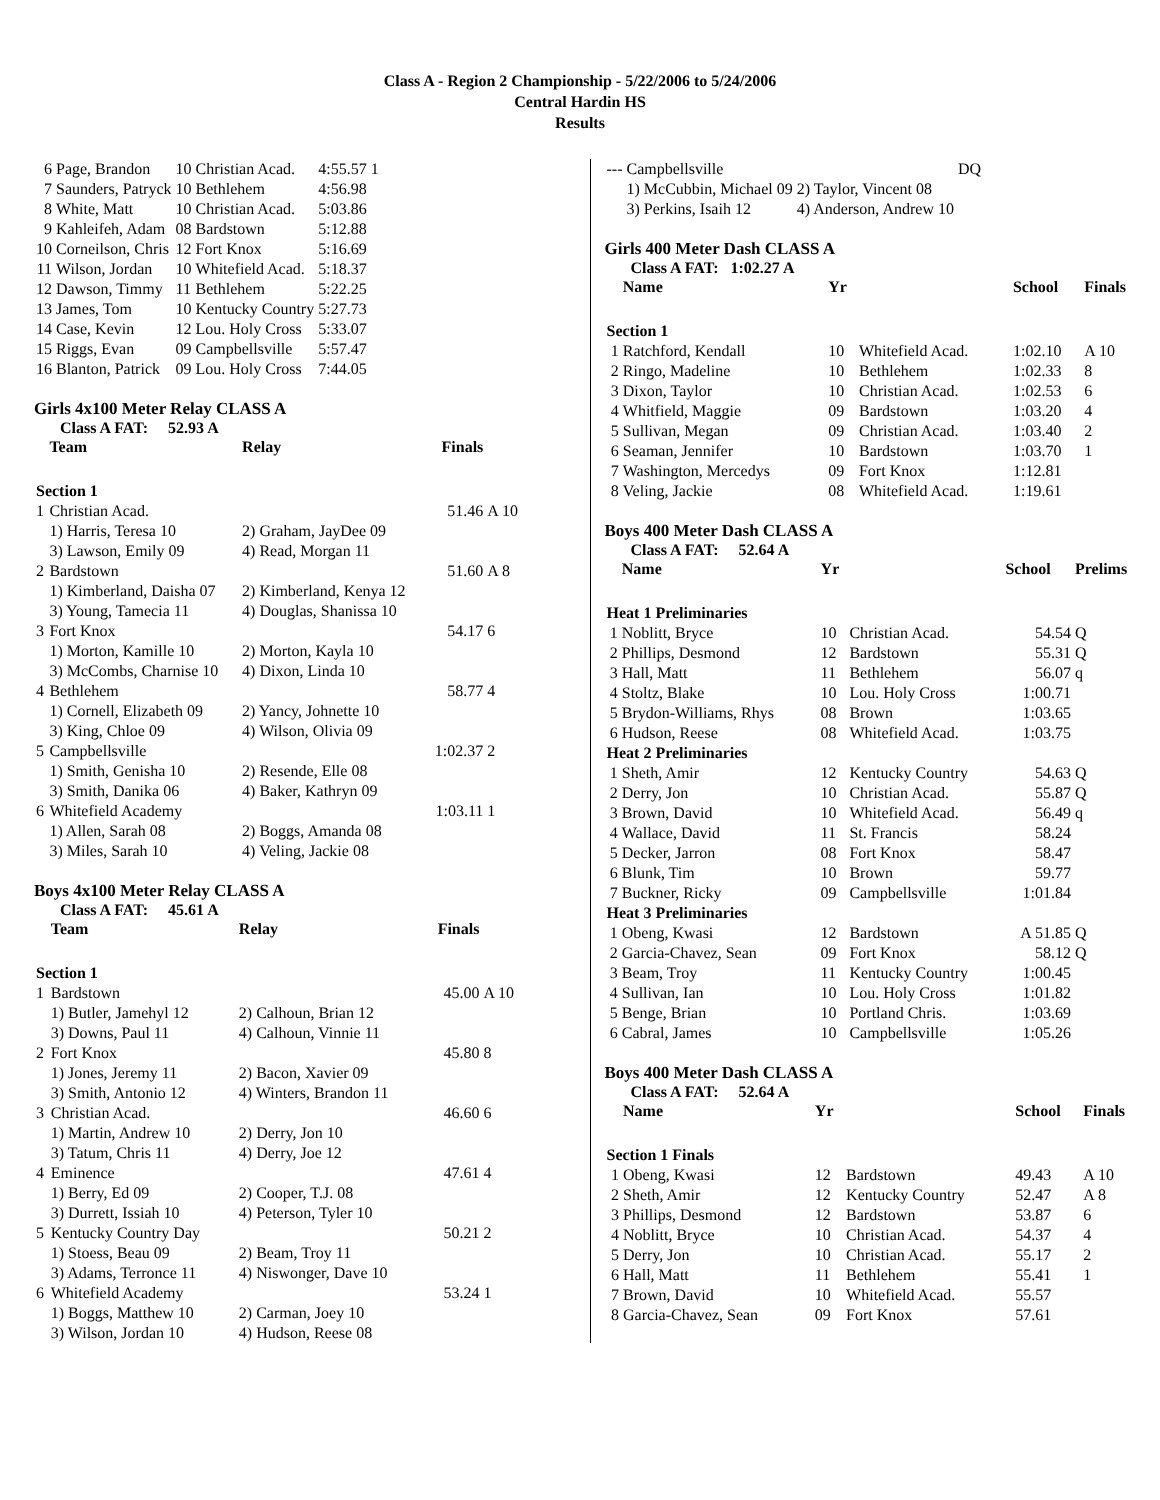Class A - Region 2 Championship - 5/22/2006 to 5/24/2006
Central Hardin HS
Results
| 6 | Page, Brandon | 10 | Christian Acad. | 4:55.57 | 1 |
| 7 | Saunders, Patryck | 10 | Bethlehem | 4:56.98 | |
| 8 | White, Matt | 10 | Christian Acad. | 5:03.86 | |
| 9 | Kahleifeh, Adam | 08 | Bardstown | 5:12.88 | |
| 10 | Corneilson, Chris | 12 | Fort Knox | 5:16.69 | |
| 11 | Wilson, Jordan | 10 | Whitefield Acad. | 5:18.37 | |
| 12 | Dawson, Timmy | 11 | Bethlehem | 5:22.25 | |
| 13 | James, Tom | 10 | Kentucky Country | 5:27.73 | |
| 14 | Case, Kevin | 12 | Lou. Holy Cross | 5:33.07 | |
| 15 | Riggs, Evan | 09 | Campbellsville | 5:57.47 | |
| 16 | Blanton, Patrick | 09 | Lou. Holy Cross | 7:44.05 | |
Girls 4x100 Meter Relay CLASS A
Class A FAT: 52.93 A
| | Team | Relay | Finals | |
| --- | --- | --- | --- | --- |
| Section 1 | | | | |
| 1 | Christian Acad. | | 51.46 | A 10 |
| | 1) Harris, Teresa 10 | 2) Graham, JayDee 09 | | |
| | 3) Lawson, Emily 09 | 4) Read, Morgan 11 | | |
| 2 | Bardstown | | 51.60 | A 8 |
| | 1) Kimberland, Daisha 07 | 2) Kimberland, Kenya 12 | | |
| | 3) Young, Tamecia 11 | 4) Douglas, Shanissa 10 | | |
| 3 | Fort Knox | | 54.17 | 6 |
| | 1) Morton, Kamille 10 | 2) Morton, Kayla 10 | | |
| | 3) McCombs, Charnise 10 | 4) Dixon, Linda 10 | | |
| 4 | Bethlehem | | 58.77 | 4 |
| | 1) Cornell, Elizabeth 09 | 2) Yancy, Johnette 10 | | |
| | 3) King, Chloe 09 | 4) Wilson, Olivia 09 | | |
| 5 | Campbellsville | | 1:02.37 | 2 |
| | 1) Smith, Genisha 10 | 2) Resende, Elle 08 | | |
| | 3) Smith, Danika 06 | 4) Baker, Kathryn 09 | | |
| 6 | Whitefield Academy | | 1:03.11 | 1 |
| | 1) Allen, Sarah 08 | 2) Boggs, Amanda 08 | | |
| | 3) Miles, Sarah 10 | 4) Veling, Jackie 08 | | |
Boys 4x100 Meter Relay CLASS A
Class A FAT: 45.61 A
| | Team | Relay | Finals | |
| --- | --- | --- | --- | --- |
| Section 1 | | | | |
| 1 | Bardstown | | 45.00 | A 10 |
| | 1) Butler, Jamehyl 12 | 2) Calhoun, Brian 12 | | |
| | 3) Downs, Paul 11 | 4) Calhoun, Vinnie 11 | | |
| 2 | Fort Knox | | 45.80 | 8 |
| | 1) Jones, Jeremy 11 | 2) Bacon, Xavier 09 | | |
| | 3) Smith, Antonio 12 | 4) Winters, Brandon 11 | | |
| 3 | Christian Acad. | | 46.60 | 6 |
| | 1) Martin, Andrew 10 | 2) Derry, Jon 10 | | |
| | 3) Tatum, Chris 11 | 4) Derry, Joe 12 | | |
| 4 | Eminence | | 47.61 | 4 |
| | 1) Berry, Ed 09 | 2) Cooper, T.J. 08 | | |
| | 3) Durrett, Issiah 10 | 4) Peterson, Tyler 10 | | |
| 5 | Kentucky Country Day | | 50.21 | 2 |
| | 1) Stoess, Beau 09 | 2) Beam, Troy 11 | | |
| | 3) Adams, Terronce 11 | 4) Niswonger, Dave 10 | | |
| 6 | Whitefield Academy | | 53.24 | 1 |
| | 1) Boggs, Matthew 10 | 2) Carman, Joey 10 | | |
| | 3) Wilson, Jordan 10 | 4) Hudson, Reese 08 | | |
| --- | Campbellsville | | | DQ |
| | 1) McCubbin, Michael 09 | 2) Taylor, Vincent 08 | | |
| | 3) Perkins, Isaih 12 | 4) Anderson, Andrew 10 | | |
Girls 400 Meter Dash CLASS A
Class A FAT: 1:02.27 A
| | Name | Yr | | School | Finals |
| --- | --- | --- | --- | --- | --- |
| Section 1 | | | | | |
| 1 | Ratchford, Kendall | 10 | Whitefield Acad. | 1:02.10 | A 10 |
| 2 | Ringo, Madeline | 10 | Bethlehem | 1:02.33 | 8 |
| 3 | Dixon, Taylor | 10 | Christian Acad. | 1:02.53 | 6 |
| 4 | Whitfield, Maggie | 09 | Bardstown | 1:03.20 | 4 |
| 5 | Sullivan, Megan | 09 | Christian Acad. | 1:03.40 | 2 |
| 6 | Seaman, Jennifer | 10 | Bardstown | 1:03.70 | 1 |
| 7 | Washington, Mercedys | 09 | Fort Knox | 1:12.81 | |
| 8 | Veling, Jackie | 08 | Whitefield Acad. | 1:19.61 | |
Boys 400 Meter Dash CLASS A
Class A FAT: 52.64 A
| | Name | Yr | | School | Prelims |
| --- | --- | --- | --- | --- | --- |
| Heat 1 Preliminaries | | | | | |
| 1 | Noblitt, Bryce | 10 | Christian Acad. | 54.54 | Q |
| 2 | Phillips, Desmond | 12 | Bardstown | 55.31 | Q |
| 3 | Hall, Matt | 11 | Bethlehem | 56.07 | q |
| 4 | Stoltz, Blake | 10 | Lou. Holy Cross | 1:00.71 | |
| 5 | Brydon-Williams, Rhys | 08 | Brown | 1:03.65 | |
| 6 | Hudson, Reese | 08 | Whitefield Acad. | 1:03.75 | |
| Heat 2 Preliminaries | | | | | |
| 1 | Sheth, Amir | 12 | Kentucky Country | 54.63 | Q |
| 2 | Derry, Jon | 10 | Christian Acad. | 55.87 | Q |
| 3 | Brown, David | 10 | Whitefield Acad. | 56.49 | q |
| 4 | Wallace, David | 11 | St. Francis | 58.24 | |
| 5 | Decker, Jarron | 08 | Fort Knox | 58.47 | |
| 6 | Blunk, Tim | 10 | Brown | 59.77 | |
| 7 | Buckner, Ricky | 09 | Campbellsville | 1:01.84 | |
| Heat 3 Preliminaries | | | | | |
| 1 | Obeng, Kwasi | 12 | Bardstown | A 51.85 | Q |
| 2 | Garcia-Chavez, Sean | 09 | Fort Knox | 58.12 | Q |
| 3 | Beam, Troy | 11 | Kentucky Country | 1:00.45 | |
| 4 | Sullivan, Ian | 10 | Lou. Holy Cross | 1:01.82 | |
| 5 | Benge, Brian | 10 | Portland Chris. | 1:03.69 | |
| 6 | Cabral, James | 10 | Campbellsville | 1:05.26 | |
Boys 400 Meter Dash CLASS A
Class A FAT: 52.64 A
| | Name | Yr | | School | Finals |
| --- | --- | --- | --- | --- | --- |
| Section 1 Finals | | | | | |
| 1 | Obeng, Kwasi | 12 | Bardstown | 49.43 | A 10 |
| 2 | Sheth, Amir | 12 | Kentucky Country | 52.47 | A 8 |
| 3 | Phillips, Desmond | 12 | Bardstown | 53.87 | 6 |
| 4 | Noblitt, Bryce | 10 | Christian Acad. | 54.37 | 4 |
| 5 | Derry, Jon | 10 | Christian Acad. | 55.17 | 2 |
| 6 | Hall, Matt | 11 | Bethlehem | 55.41 | 1 |
| 7 | Brown, David | 10 | Whitefield Acad. | 55.57 | |
| 8 | Garcia-Chavez, Sean | 09 | Fort Knox | 57.61 | |